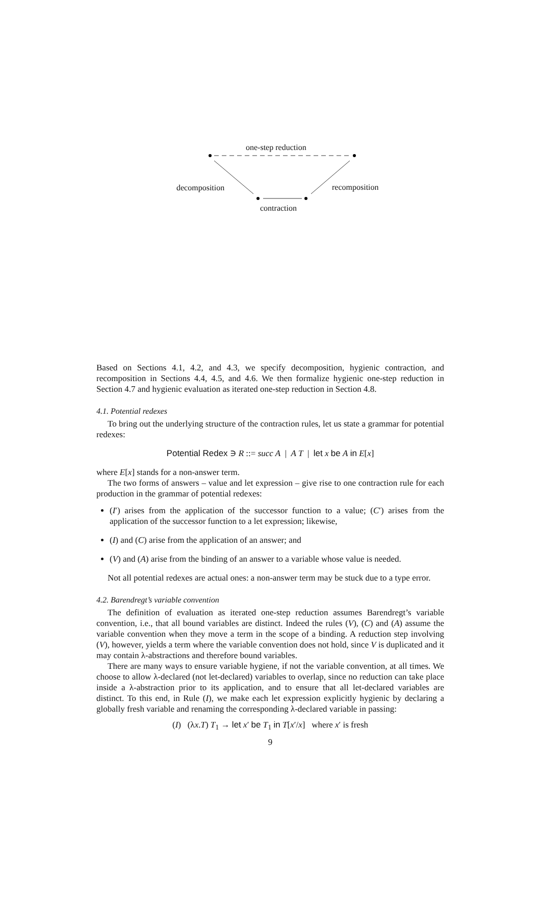one-step reduction
decomposition recomposition
contraction
Based on Sections 4.1, 4.2, and 4.3, we specify decomposition, hygienic contraction, and recomposition in Sections 4.4, 4.5, and 4.6. We then formalize hygienic one-step reduction in Section 4.7 and hygienic evaluation as iterated one-step reduction in Section 4.8.
4.1. Potential redexes
To bring out the underlying structure of the contraction rules, let us state a grammar for potential redexes:
Potential Redex ∋ R ::= succ A | A T | let x be A in E[x]
where E[x] stands for a non-answer term.
The two forms of answers – value and let expression – give rise to one contraction rule for each production in the grammar of potential redexes:
(I′) arises from the application of the successor function to a value; (C′) arises from the application of the successor function to a let expression; likewise,
(I) and (C) arise from the application of an answer; and
(V) and (A) arise from the binding of an answer to a variable whose value is needed.
Not all potential redexes are actual ones: a non-answer term may be stuck due to a type error.
4.2. Barendregt’s variable convention
The definition of evaluation as iterated one-step reduction assumes Barendregt’s variable convention, i.e., that all bound variables are distinct. Indeed the rules (V), (C) and (A) assume the variable convention when they move a term in the scope of a binding. A reduction step involving (V), however, yields a term where the variable convention does not hold, since V is duplicated and it may contain λ-abstractions and therefore bound variables.
There are many ways to ensure variable hygiene, if not the variable convention, at all times. We choose to allow λ-declared (not let-declared) variables to overlap, since no reduction can take place inside a λ-abstraction prior to its application, and to ensure that all let-declared variables are distinct. To this end, in Rule (I), we make each let expression explicitly hygienic by declaring a globally fresh variable and renaming the corresponding λ-declared variable in passing:
(I) (λx.T) T<sub>1</sub> → let x′ be T<sub>1</sub> in T[x′/x] where x′ is fresh
9